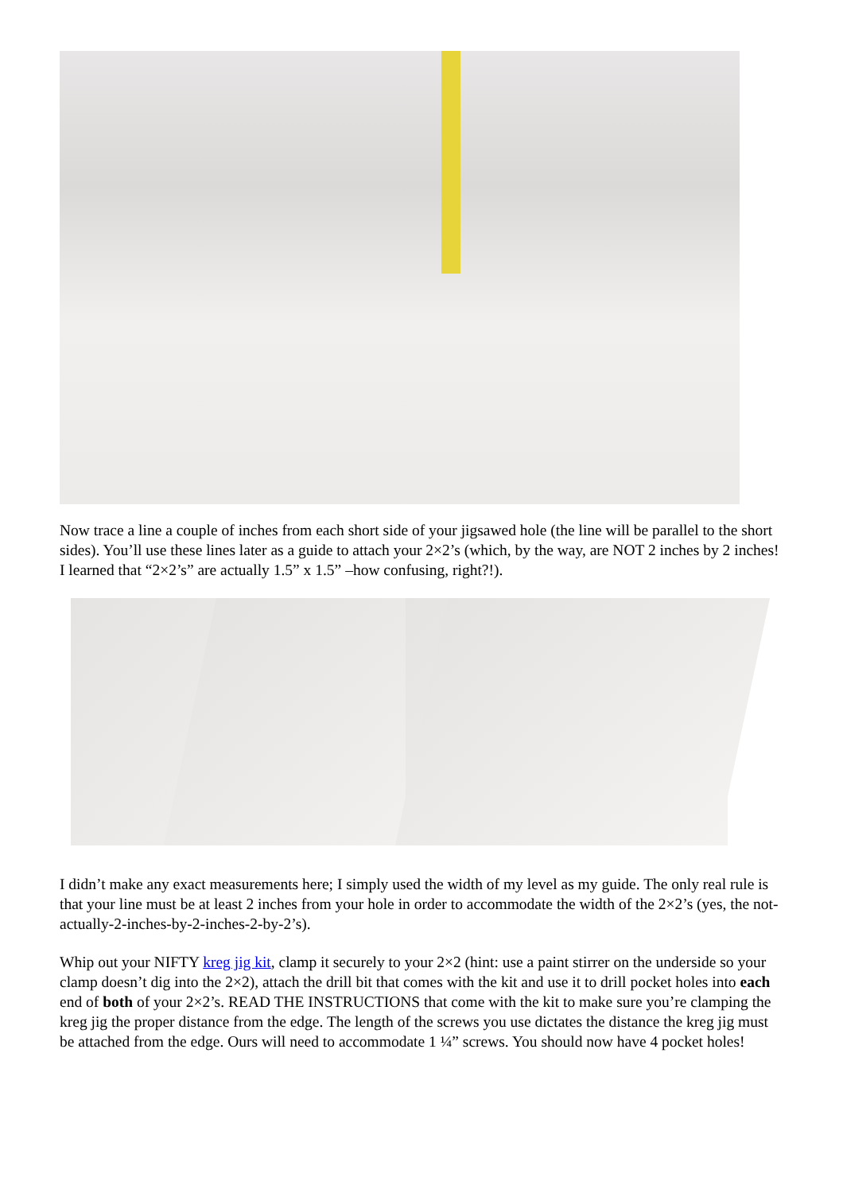Now trace a line a couple of inches from each short side of your jigsawed hole (the line will be parallel to the short sides). You’ll use these lines later as a guide to attach your 2×2’s (which, by the way, are NOT 2 inches by 2 inches! I learned that “2×2’s” are actually 1.5” x 1.5” –how confusing, right?!).
I didn’t make any exact measurements here; I simply used the width of my level as my guide. The only real rule is that your line must be at least 2 inches from your hole in order to accommodate the width of the 2×2’s (yes, the not-actually-2-inches-by-2-inches-2-by-2’s).
Whip out your NIFTY kreg jig kit, clamp it securely to your 2×2 (hint: use a paint stirrer on the underside so your clamp doesn’t dig into the 2×2), attach the drill bit that comes with the kit and use it to drill pocket holes into each end of both of your 2×2’s. READ THE INSTRUCTIONS that come with the kit to make sure you’re clamping the kreg jig the proper distance from the edge. The length of the screws you use dictates the distance the kreg jig must be attached from the edge. Ours will need to accommodate 1 ¼” screws. You should now have 4 pocket holes!